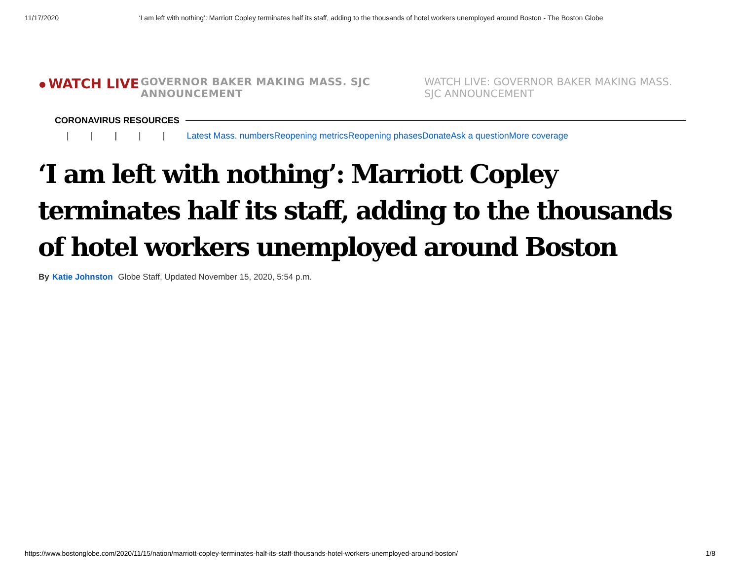11/17/2020 ‘I am left with nothing’: Marriott Copley terminates half its staff, adding to the thousands of hotel workers unemployed around Boston - The Boston Globe
WATCH LIVE
GOVERNOR BAKER MAKING MASS. SJC ANNOUNCEMENT
WATCH LIVE: GOVERNOR BAKER MAKING MASS. SJC ANNOUNCEMENT
CORONAVIRUS RESOURCES
| | | | | Latest Mass. numbersReopening metricsReopening phasesDonateAsk a questionMore coverage
‘I am left with nothing’: Marriott Copley terminates half its staff, adding to the thousands of hotel workers unemployed around Boston
By Katie Johnston Globe Staff, Updated November 15, 2020, 5:54 p.m.
https://www.bostonglobe.com/2020/11/15/nation/marriott-copley-terminates-half-its-staff-thousands-hotel-workers-unemployed-around-boston/ 1/8